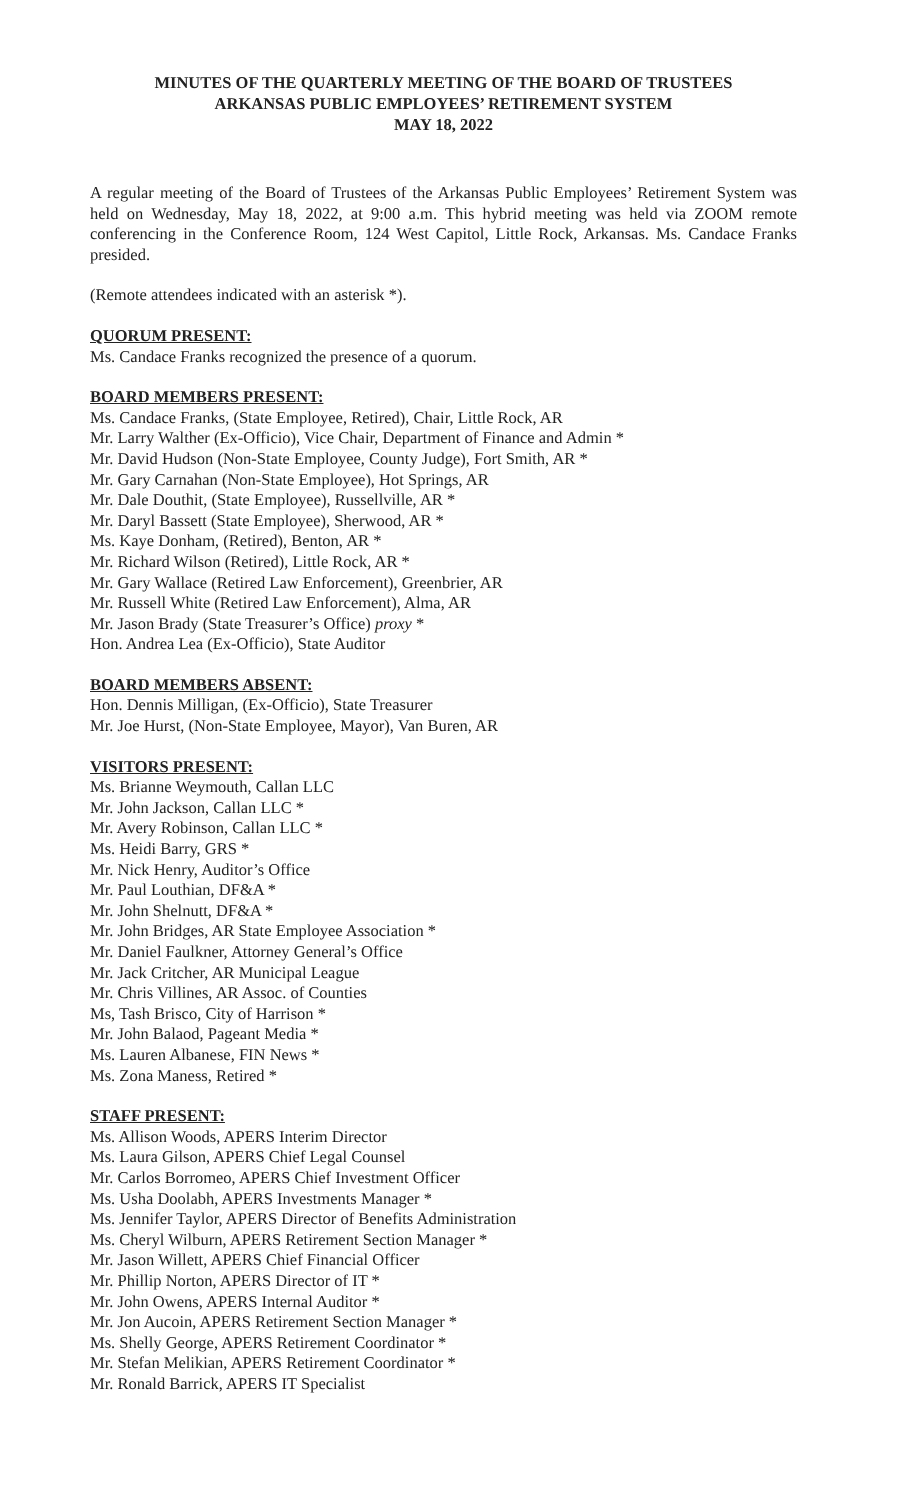MINUTES OF THE QUARTERLY MEETING OF THE BOARD OF TRUSTEES
ARKANSAS PUBLIC EMPLOYEES’ RETIREMENT SYSTEM
MAY 18, 2022
A regular meeting of the Board of Trustees of the Arkansas Public Employees’ Retirement System was held on Wednesday, May 18, 2022, at 9:00 a.m. This hybrid meeting was held via ZOOM remote conferencing in the Conference Room, 124 West Capitol, Little Rock, Arkansas. Ms. Candace Franks presided.
(Remote attendees indicated with an asterisk *).
QUORUM PRESENT:
Ms. Candace Franks recognized the presence of a quorum.
BOARD MEMBERS PRESENT:
Ms. Candace Franks, (State Employee, Retired), Chair, Little Rock, AR
Mr. Larry Walther (Ex-Officio), Vice Chair, Department of Finance and Admin *
Mr. David Hudson (Non-State Employee, County Judge), Fort Smith, AR *
Mr. Gary Carnahan (Non-State Employee), Hot Springs, AR
Mr. Dale Douthit, (State Employee), Russellville, AR *
Mr. Daryl Bassett (State Employee), Sherwood, AR *
Ms. Kaye Donham, (Retired), Benton, AR *
Mr. Richard Wilson (Retired), Little Rock, AR *
Mr. Gary Wallace (Retired Law Enforcement), Greenbrier, AR
Mr. Russell White (Retired Law Enforcement), Alma, AR
Mr. Jason Brady (State Treasurer’s Office) proxy *
Hon. Andrea Lea (Ex-Officio), State Auditor
BOARD MEMBERS ABSENT:
Hon. Dennis Milligan, (Ex-Officio), State Treasurer
Mr. Joe Hurst, (Non-State Employee, Mayor), Van Buren, AR
VISITORS PRESENT:
Ms. Brianne Weymouth, Callan LLC
Mr. John Jackson, Callan LLC *
Mr. Avery Robinson, Callan LLC *
Ms. Heidi Barry, GRS *
Mr. Nick Henry, Auditor’s Office
Mr. Paul Louthian, DF&A *
Mr. John Shelnutt, DF&A *
Mr. John Bridges, AR State Employee Association *
Mr. Daniel Faulkner, Attorney General’s Office
Mr. Jack Critcher, AR Municipal League
Mr. Chris Villines, AR Assoc. of Counties
Ms, Tash Brisco, City of Harrison *
Mr. John Balaod, Pageant Media *
Ms. Lauren Albanese, FIN News *
Ms. Zona Maness, Retired *
STAFF PRESENT:
Ms. Allison Woods, APERS Interim Director
Ms. Laura Gilson, APERS Chief Legal Counsel
Mr. Carlos Borromeo, APERS Chief Investment Officer
Ms. Usha Doolabh, APERS Investments Manager *
Ms. Jennifer Taylor, APERS Director of Benefits Administration
Ms. Cheryl Wilburn, APERS Retirement Section Manager *
Mr. Jason Willett, APERS Chief Financial Officer
Mr. Phillip Norton, APERS Director of IT *
Mr. John Owens, APERS Internal Auditor *
Mr. Jon Aucoin, APERS Retirement Section Manager *
Ms. Shelly George, APERS Retirement Coordinator *
Mr. Stefan Melikian, APERS Retirement Coordinator *
Mr. Ronald Barrick, APERS IT Specialist